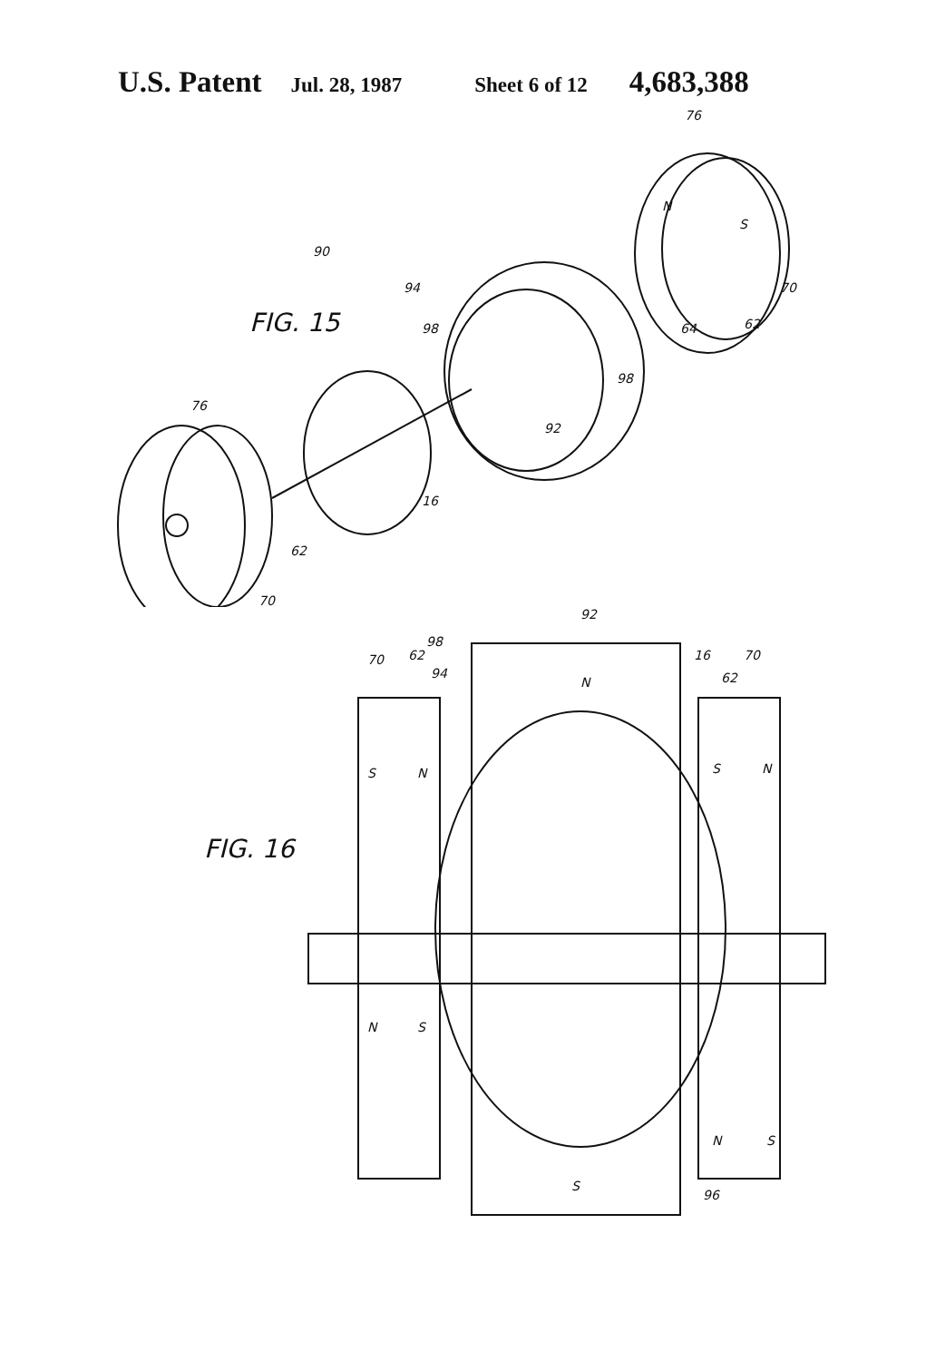U.S. Patent Jul. 28, 1987 Sheet 6 of 12 4,683,388
FIG. 15
90
94
98
76
N
S
70
64 62
98
92
76
16
62
70
92
98
70 62
94
N
16 70
62
S N S
FIG. 16
N
N S
N S
S
96